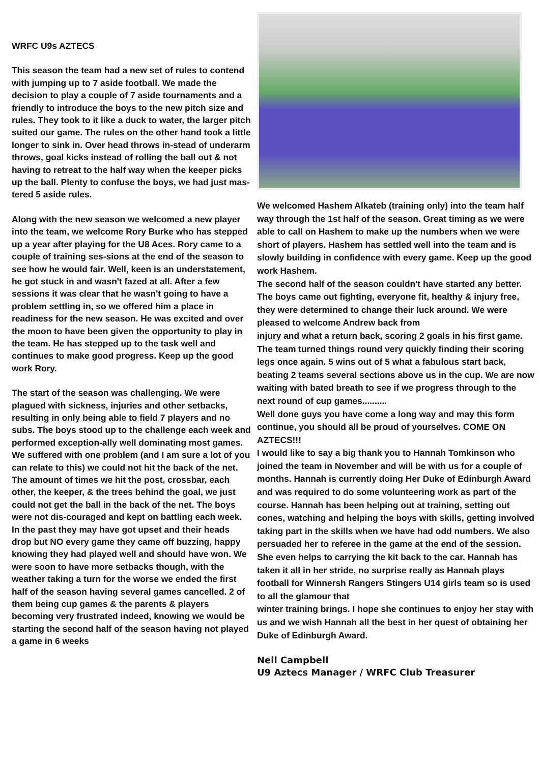WRFC U9s AZTECS
This season the team had a new set of rules to contend with jumping up to 7 aside football. We made the decision to play a couple of 7 aside tournaments and a friendly to introduce the boys to the new pitch size and rules. They took to it like a duck to water, the larger pitch suited our game. The rules on the other hand took a little longer to sink in. Over head throws in-stead of underarm throws, goal kicks instead of rolling the ball out & not having to retreat to the half way when the keeper picks up the ball. Plenty to confuse the boys, we had just mas-tered 5 aside rules.
Along with the new season we welcomed a new player into the team, we welcome Rory Burke who has stepped up a year after playing for the U8 Aces. Rory came to a couple of training ses-sions at the end of the season to see how he would fair. Well, keen is an understatement, he got stuck in and wasn't fazed at all. After a few sessions it was clear that he wasn't going to have a problem settling in, so we offered him a place in readiness for the new season. He was excited and over the moon to have been given the opportunity to play in the team. He has stepped up to the task well and continues to make good progress. Keep up the good work Rory.
The start of the season was challenging. We were plagued with sickness, injuries and other setbacks, resulting in only being able to field 7 players and no subs. The boys stood up to the challenge each week and performed exception-ally well dominating most games. We suffered with one problem (and I am sure a lot of you can relate to this) we could not hit the back of the net. The amount of times we hit the post, crossbar, each other, the keeper, & the trees behind the goal, we just could not get the ball in the back of the net. The boys were not dis-couraged and kept on battling each week. In the past they may have got upset and their heads drop but NO every game they came off buzzing, happy knowing they had played well and should have won. We were soon to have more setbacks though, with the weather taking a turn for the worse we ended the first half of the season having several games cancelled. 2 of them being cup games & the parents & players becoming very frustrated indeed, knowing we would be starting the second half of the season having not played a game in 6 weeks
We welcomed Hashem Alkateb (training only) into the team half way through the 1st half of the season. Great timing as we were able to call on Hashem to make up the numbers when we were short of players. Hashem has settled well into the team and is slowly building in confidence with every game. Keep up the good work Hashem.
The second half of the season couldn't have started any better. The boys came out fighting, everyone fit, healthy & injury free, they were determined to change their luck around. We were pleased to welcome Andrew back from
injury and what a return back, scoring 2 goals in his first game. The team turned things round very quickly finding their scoring legs once again. 5 wins out of 5 what a fabulous start back, beating 2 teams several sections above us in the cup. We are now waiting with bated breath to see if we progress through to the next round of cup games..........
Well done guys you have come a long way and may this form continue, you should all be proud of yourselves. COME ON AZTECS!!!
I would like to say a big thank you to Hannah Tomkinson who joined the team in November and will be with us for a couple of months. Hannah is currently doing Her Duke of Edinburgh Award and was required to do some volunteering work as part of the course. Hannah has been helping out at training, setting out cones, watching and helping the boys with skills, getting involved taking part in the skills when we have had odd numbers. We also persuaded her to referee in the game at the end of the session. She even helps to carrying the kit back to the car. Hannah has taken it all in her stride, no surprise really as Hannah plays football for Winnersh Rangers Stingers U14 girls team so is used to all the glamour that
winter training brings. I hope she continues to enjoy her stay with us and we wish Hannah all the best in her quest of obtaining her Duke of Edinburgh Award.
Neil Campbell
U9 Aztecs Manager / WRFC Club Treasurer